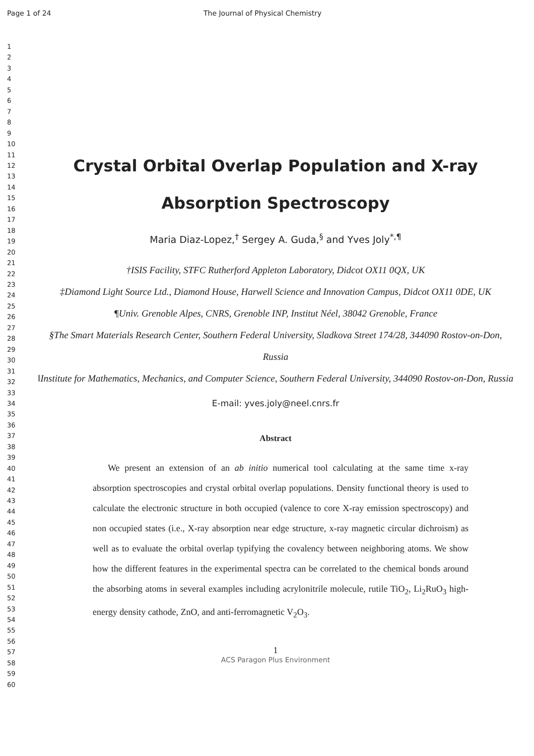Page 1 of 24 The Journal of Physical Chemistry
1
2
3
4
5
6
7
8
9
10
11
12
13
14
15
16
17
18
19
20
21
22
23
24
25
26
27
28
29
30
31
32
33
34
35
36
37
38
39
40
41
42
43
44
45
46
47
48
49
50
51
52
53
54
55
56
57
58
59
60
Crystal Orbital Overlap Population and X-ray Absorption Spectroscopy
Maria Diaz-Lopez,<sup>†</sup> Sergey A. Guda,<sup>§</sup> and Yves Joly<sup>*,¶</sup>
†ISIS Facility, STFC Rutherford Appleton Laboratory, Didcot OX11 0QX, UK
‡Diamond Light Source Ltd., Diamond House, Harwell Science and Innovation Campus, Didcot OX11 0DE, UK
¶Univ. Grenoble Alpes, CNRS, Grenoble INP, Institut Néel, 38042 Grenoble, France
§The Smart Materials Research Center, Southern Federal University, Sladkova Street 174/28, 344090 Rostov-on-Don, Russia
‖Institute for Mathematics, Mechanics, and Computer Science, Southern Federal University, 344090 Rostov-on-Don, Russia
E-mail: yves.joly@neel.cnrs.fr
Abstract
We present an extension of an ab initio numerical tool calculating at the same time x-ray absorption spectroscopies and crystal orbital overlap populations. Density functional theory is used to calculate the electronic structure in both occupied (valence to core X-ray emission spectroscopy) and non occupied states (i.e., X-ray absorption near edge structure, x-ray magnetic circular dichroism) as well as to evaluate the orbital overlap typifying the covalency between neighboring atoms. We show how the different features in the experimental spectra can be correlated to the chemical bonds around the absorbing atoms in several examples including acrylonitrile molecule, rutile TiO<sub>2</sub>, Li<sub>2</sub>RuO<sub>3</sub> high-energy density cathode, ZnO, and anti-ferromagnetic V<sub>2</sub>O<sub>3</sub>.
1
ACS Paragon Plus Environment